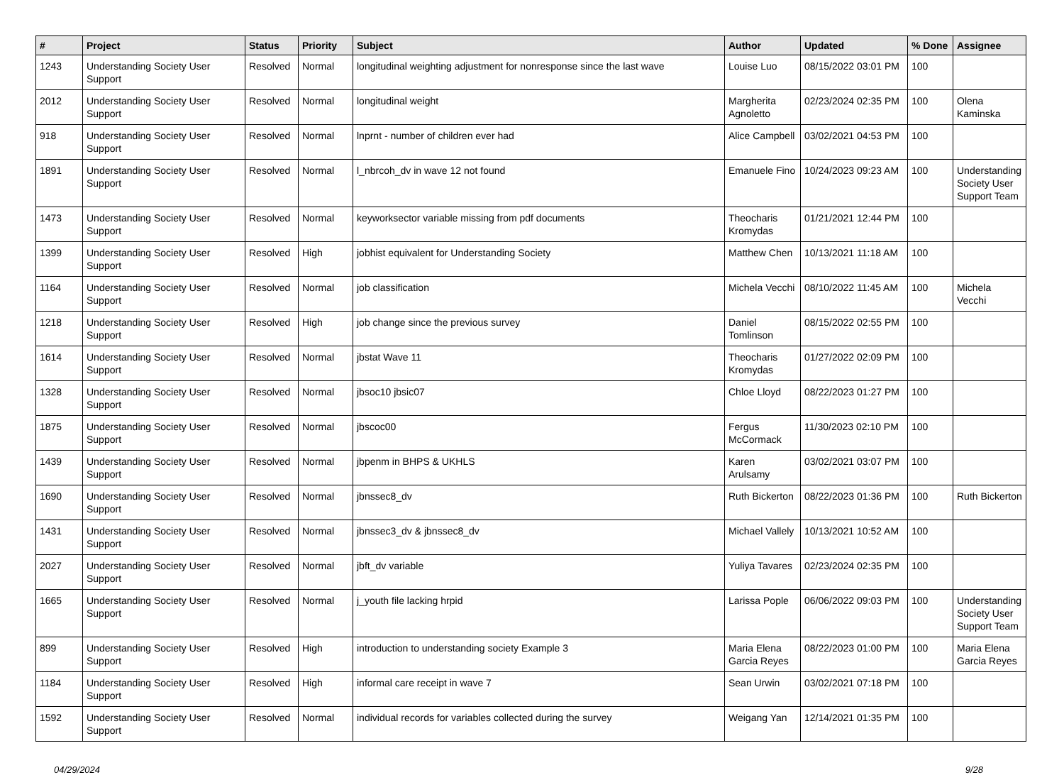| # | Project | Status | Priority | Subject | Author | Updated | % Done | Assignee |
| --- | --- | --- | --- | --- | --- | --- | --- | --- |
| 1243 | Understanding Society User Support | Resolved | Normal | longitudinal weighting adjustment for nonresponse since the last wave | Louise Luo | 08/15/2022 03:01 PM | 100 | |
| 2012 | Understanding Society User Support | Resolved | Normal | longitudinal weight | Margherita Agnoletto | 02/23/2024 02:35 PM | 100 | Olena Kaminska |
| 918 | Understanding Society User Support | Resolved | Normal | lnprnt - number of children ever had | Alice Campbell | 03/02/2021 04:53 PM | 100 | |
| 1891 | Understanding Society User Support | Resolved | Normal | l_nbrcoh_dv in wave 12 not found | Emanuele Fino | 10/24/2023 09:23 AM | 100 | Understanding Society User Support Team |
| 1473 | Understanding Society User Support | Resolved | Normal | keyworksector variable missing from pdf documents | Theocharis Kromydas | 01/21/2021 12:44 PM | 100 | |
| 1399 | Understanding Society User Support | Resolved | High | jobhist equivalent for Understanding Society | Matthew Chen | 10/13/2021 11:18 AM | 100 | |
| 1164 | Understanding Society User Support | Resolved | Normal | job classification | Michela Vecchi | 08/10/2022 11:45 AM | 100 | Michela Vecchi |
| 1218 | Understanding Society User Support | Resolved | High | job change since the previous survey | Daniel Tomlinson | 08/15/2022 02:55 PM | 100 | |
| 1614 | Understanding Society User Support | Resolved | Normal | jbstat Wave 11 | Theocharis Kromydas | 01/27/2022 02:09 PM | 100 | |
| 1328 | Understanding Society User Support | Resolved | Normal | jbsoc10 jbsic07 | Chloe Lloyd | 08/22/2023 01:27 PM | 100 | |
| 1875 | Understanding Society User Support | Resolved | Normal | jbscoc00 | Fergus McCormack | 11/30/2023 02:10 PM | 100 | |
| 1439 | Understanding Society User Support | Resolved | Normal | jbpenm in BHPS & UKHLS | Karen Arulsamy | 03/02/2021 03:07 PM | 100 | |
| 1690 | Understanding Society User Support | Resolved | Normal | jbnssec8_dv | Ruth Bickerton | 08/22/2023 01:36 PM | 100 | Ruth Bickerton |
| 1431 | Understanding Society User Support | Resolved | Normal | jbnssec3_dv & jbnssec8_dv | Michael Vallely | 10/13/2021 10:52 AM | 100 | |
| 2027 | Understanding Society User Support | Resolved | Normal | jbft_dv variable | Yuliya Tavares | 02/23/2024 02:35 PM | 100 | |
| 1665 | Understanding Society User Support | Resolved | Normal | j_youth file lacking hrpid | Larissa Pople | 06/06/2022 09:03 PM | 100 | Understanding Society User Support Team |
| 899 | Understanding Society User Support | Resolved | High | introduction to understanding society Example 3 | Maria Elena Garcia Reyes | 08/22/2023 01:00 PM | 100 | Maria Elena Garcia Reyes |
| 1184 | Understanding Society User Support | Resolved | High | informal care receipt in wave 7 | Sean Urwin | 03/02/2021 07:18 PM | 100 | |
| 1592 | Understanding Society User Support | Resolved | Normal | individual records for variables collected during the survey | Weigang Yan | 12/14/2021 01:35 PM | 100 | |
04/29/2024 9/28